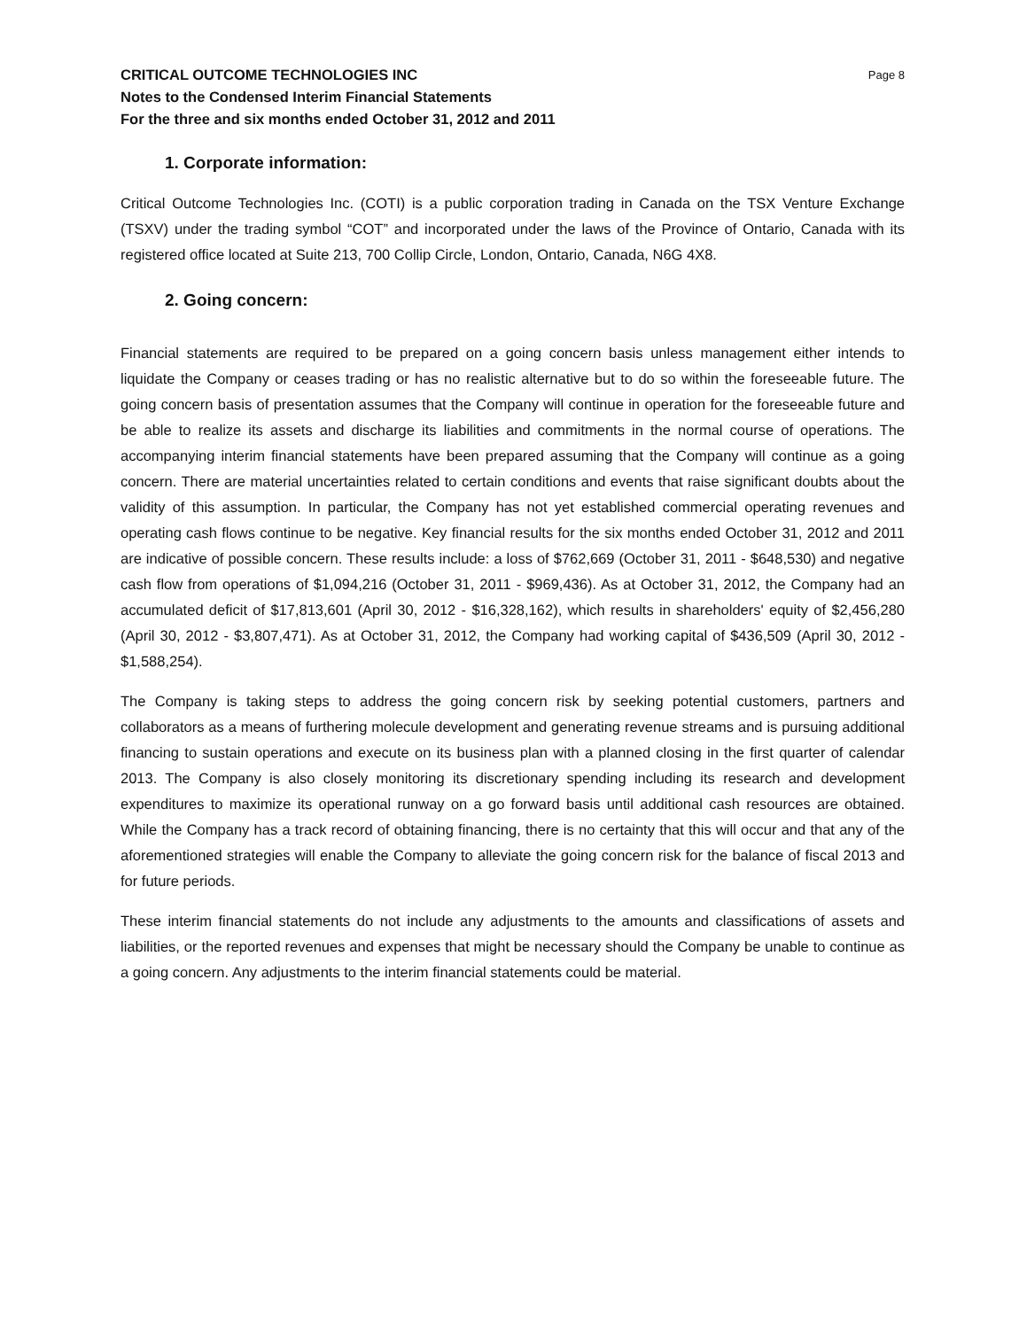CRITICAL OUTCOME TECHNOLOGIES INC Page 8
Notes to the Condensed Interim Financial Statements
For the three and six months ended October 31, 2012 and 2011
1. Corporate information:
Critical Outcome Technologies Inc. (COTI) is a public corporation trading in Canada on the TSX Venture Exchange (TSXV) under the trading symbol “COT” and incorporated under the laws of the Province of Ontario, Canada with its registered office located at Suite 213, 700 Collip Circle, London, Ontario, Canada, N6G 4X8.
2. Going concern:
Financial statements are required to be prepared on a going concern basis unless management either intends to liquidate the Company or ceases trading or has no realistic alternative but to do so within the foreseeable future. The going concern basis of presentation assumes that the Company will continue in operation for the foreseeable future and be able to realize its assets and discharge its liabilities and commitments in the normal course of operations. The accompanying interim financial statements have been prepared assuming that the Company will continue as a going concern. There are material uncertainties related to certain conditions and events that raise significant doubts about the validity of this assumption. In particular, the Company has not yet established commercial operating revenues and operating cash flows continue to be negative. Key financial results for the six months ended October 31, 2012 and 2011 are indicative of possible concern. These results include: a loss of $762,669 (October 31, 2011 - $648,530) and negative cash flow from operations of $1,094,216 (October 31, 2011 - $969,436). As at October 31, 2012, the Company had an accumulated deficit of $17,813,601 (April 30, 2012 - $16,328,162), which results in shareholders' equity of $2,456,280 (April 30, 2012 - $3,807,471). As at October 31, 2012, the Company had working capital of $436,509 (April 30, 2012 - $1,588,254).
The Company is taking steps to address the going concern risk by seeking potential customers, partners and collaborators as a means of furthering molecule development and generating revenue streams and is pursuing additional financing to sustain operations and execute on its business plan with a planned closing in the first quarter of calendar 2013. The Company is also closely monitoring its discretionary spending including its research and development expenditures to maximize its operational runway on a go forward basis until additional cash resources are obtained. While the Company has a track record of obtaining financing, there is no certainty that this will occur and that any of the aforementioned strategies will enable the Company to alleviate the going concern risk for the balance of fiscal 2013 and for future periods.
These interim financial statements do not include any adjustments to the amounts and classifications of assets and liabilities, or the reported revenues and expenses that might be necessary should the Company be unable to continue as a going concern. Any adjustments to the interim financial statements could be material.